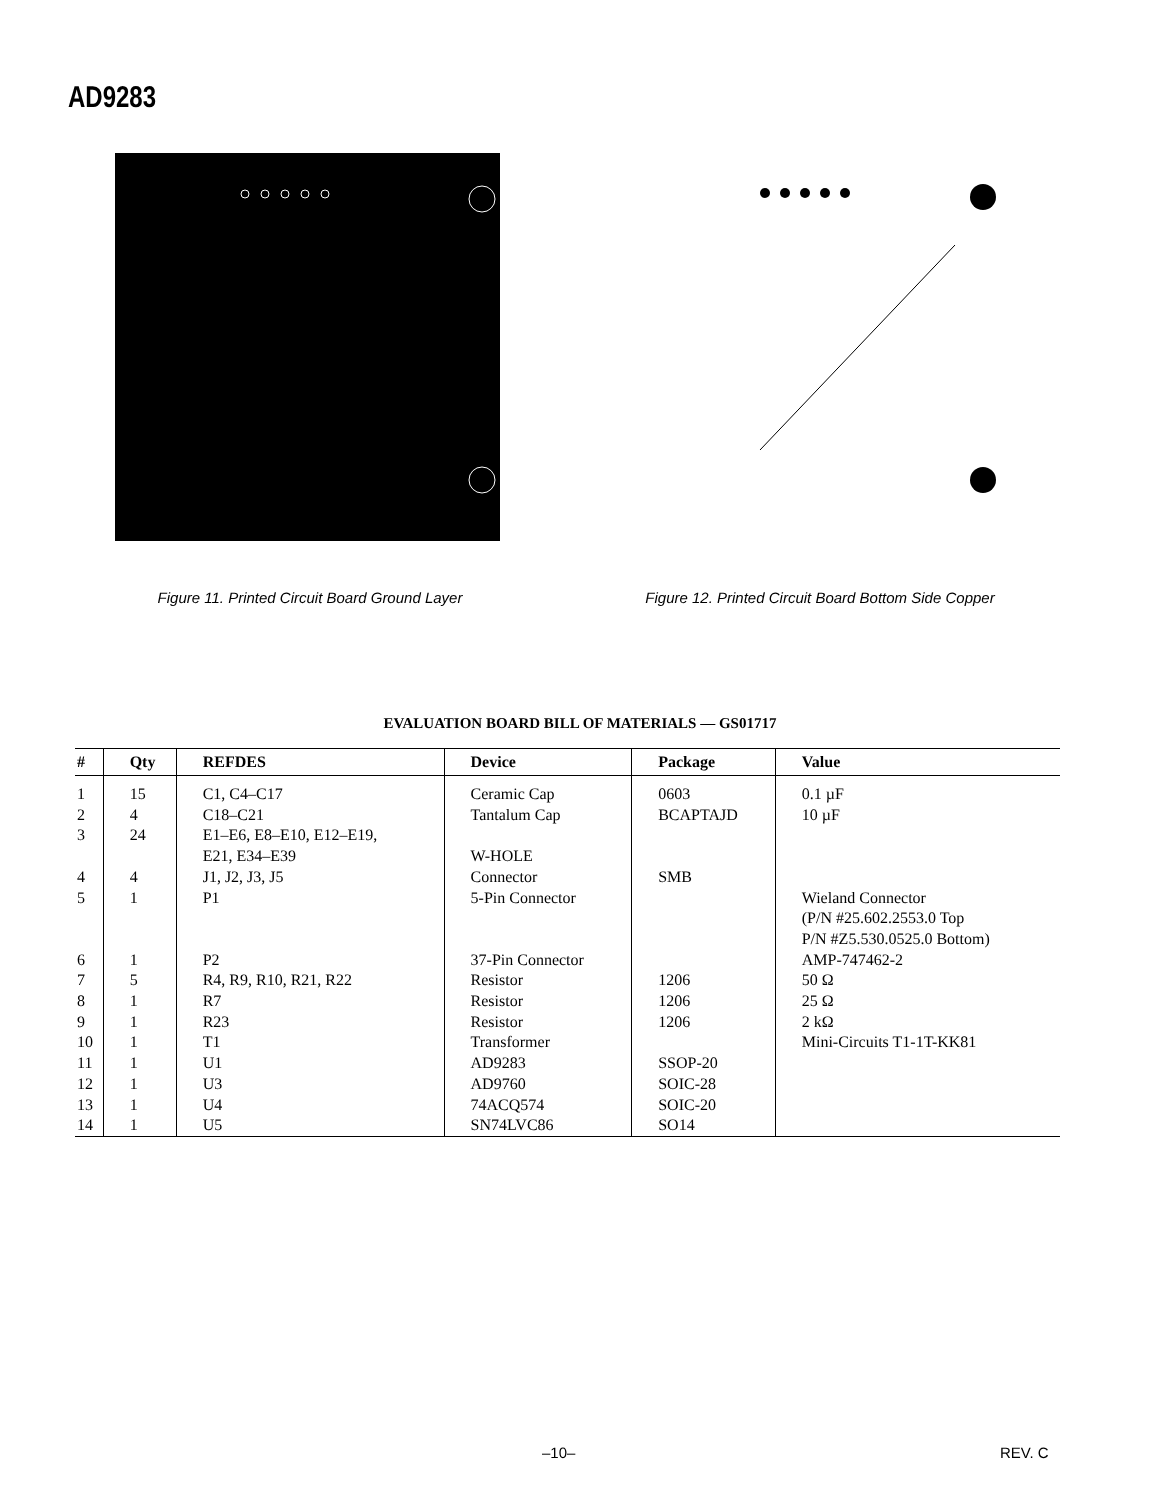AD9283
Figure 11. Printed Circuit Board Ground Layer Figure 12. Printed Circuit Board Bottom Side Copper
EVALUATION BOARD BILL OF MATERIALS — GS01717
| # | Qty | REFDES | Device | Package | Value |
| --- | --- | --- | --- | --- | --- |
| 1 | 15 | C1, C4–C17 | Ceramic Cap | 0603 | 0.1 µF |
| 2 | 4 | C18–C21 | Tantalum Cap | BCAPTAJD | 10 µF |
| 3 | 24 | E1–E6, E8–E10, E12–E19, E21, E34–E39 | W-HOLE | | |
| 4 | 4 | J1, J2, J3, J5 | Connector | SMB | |
| 5 | 1 | P1 | 5-Pin Connector | | Wieland Connector (P/N #25.602.2553.0 Top P/N #Z5.530.0525.0 Bottom) |
| 6 | 1 | P2 | 37-Pin Connector | | AMP-747462-2 |
| 7 | 5 | R4, R9, R10, R21, R22 | Resistor | 1206 | 50 Ω |
| 8 | 1 | R7 | Resistor | 1206 | 25 Ω |
| 9 | 1 | R23 | Resistor | 1206 | 2 kΩ |
| 10 | 1 | T1 | Transformer | | Mini-Circuits T1-1T-KK81 |
| 11 | 1 | U1 | AD9283 | SSOP-20 | |
| 12 | 1 | U3 | AD9760 | SOIC-28 | |
| 13 | 1 | U4 | 74ACQ574 | SOIC-20 | |
| 14 | 1 | U5 | SN74LVC86 | SO14 | |
–10– REV. C